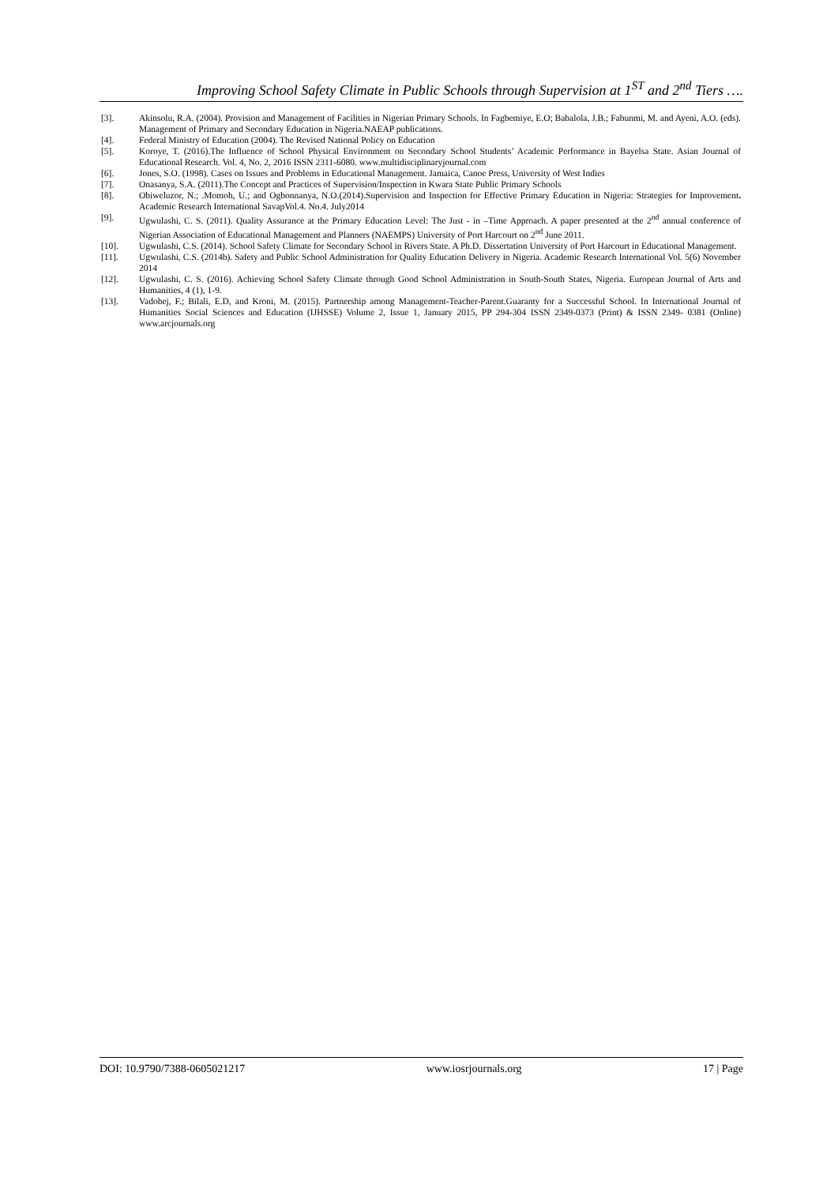Improving School Safety Climate in Public Schools through Supervision at 1<sup>ST</sup> and 2<sup>nd</sup> Tiers ….
[3]. Akinsolu, R.A. (2004). Provision and Management of Facilities in Nigerian Primary Schools. In Fagbemiye, E.O; Babalola, J.B.; Fabunmi, M. and Ayeni, A.O. (eds). Management of Primary and Secondary Education in Nigeria.NAEAP publications.
[4]. Federal Ministry of Education (2004). The Revised National Policy on Education
[5]. Koroye, T. (2016).The Influence of School Physical Environment on Secondary School Students’ Academic Performance in Bayelsa State. Asian Journal of Educational Research. Vol. 4, No. 2, 2016 ISSN 2311-6080. www.multidisciplinaryjournal.com
[6]. Jones, S.O. (1998). Cases on Issues and Problems in Educational Management. Jamaica, Canoe Press, University of West Indies
[7]. Onasanya, S.A. (2011).The Concept and Practices of Supervision/Inspection in Kwara State Public Primary Schools
[8]. Obiweluzor, N.; .Momoh, U.; and Ogbonnanya, N.O.(2014).Supervision and Inspection for Effective Primary Education in Nigeria: Strategies for Improvement. Academic Research International SavapVol.4. No.4. July2014
[9]. Ugwulashi, C. S. (2011). Quality Assurance at the Primary Education Level: The Just - in –Time Approach. A paper presented at the 2<sup>nd</sup> annual conference of Nigerian Association of Educational Management and Planners (NAEMPS) University of Port Harcourt on 2<sup>nd</sup> June 2011.
[10]. Ugwulashi, C.S. (2014). School Safety Climate for Secondary School in Rivers State. A Ph.D. Dissertation University of Port Harcourt in Educational Management.
[11]. Ugwulashi, C.S. (2014b). Safety and Public School Administration for Quality Education Delivery in Nigeria. Academic Research International Vol. 5(6) November 2014
[12]. Ugwulashi, C. S. (2016). Achieving School Safety Climate through Good School Administration in South-South States, Nigeria. European Journal of Arts and Humanities, 4 (1), 1-9.
[13]. Vadohej, F.; Bilali, E.D, and Kroni, M. (2015). Partnership among Management-Teacher-Parent.Guaranty for a Successful School. In International Journal of Humanities Social Sciences and Education (IJHSSE) Volume 2, Issue 1, January 2015, PP 294-304 ISSN 2349-0373 (Print) & ISSN 2349- 0381 (Online) www.arcjournals.org
DOI: 10.9790/7388-0605021217 www.iosrjournals.org 17 | Page